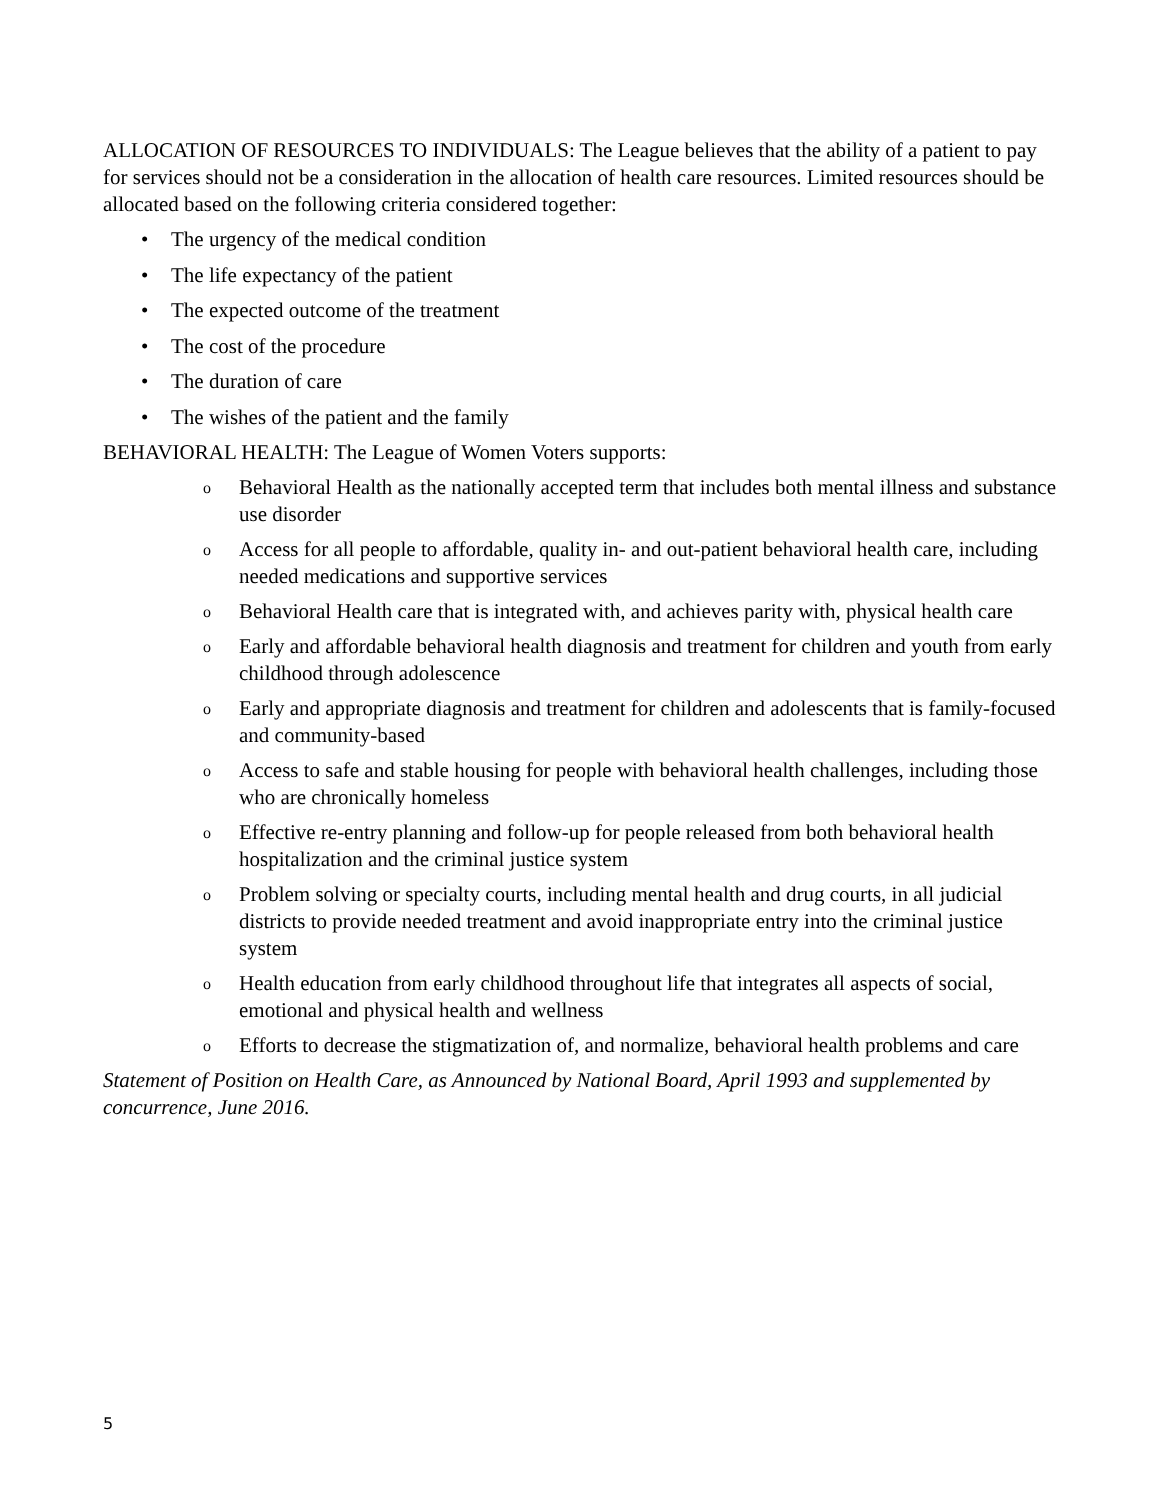ALLOCATION OF RESOURCES TO INDIVIDUALS: The League believes that the ability of a patient to pay for services should not be a consideration in the allocation of health care resources. Limited resources should be allocated based on the following criteria considered together:
• The urgency of the medical condition
• The life expectancy of the patient
• The expected outcome of the treatment
• The cost of the procedure
• The duration of care
• The wishes of the patient and the family
BEHAVIORAL HEALTH: The League of Women Voters supports:
o Behavioral Health as the nationally accepted term that includes both mental illness and substance use disorder
o Access for all people to affordable, quality in- and out-patient behavioral health care, including needed medications and supportive services
o Behavioral Health care that is integrated with, and achieves parity with, physical health care
o Early and affordable behavioral health diagnosis and treatment for children and youth from early childhood through adolescence
o Early and appropriate diagnosis and treatment for children and adolescents that is family-focused and community-based
o Access to safe and stable housing for people with behavioral health challenges, including those who are chronically homeless
o Effective re-entry planning and follow-up for people released from both behavioral health hospitalization and the criminal justice system
o Problem solving or specialty courts, including mental health and drug courts, in all judicial districts to provide needed treatment and avoid inappropriate entry into the criminal justice system
o Health education from early childhood throughout life that integrates all aspects of social, emotional and physical health and wellness
o Efforts to decrease the stigmatization of, and normalize, behavioral health problems and care
Statement of Position on Health Care, as Announced by National Board, April 1993 and supplemented by concurrence, June 2016.
5